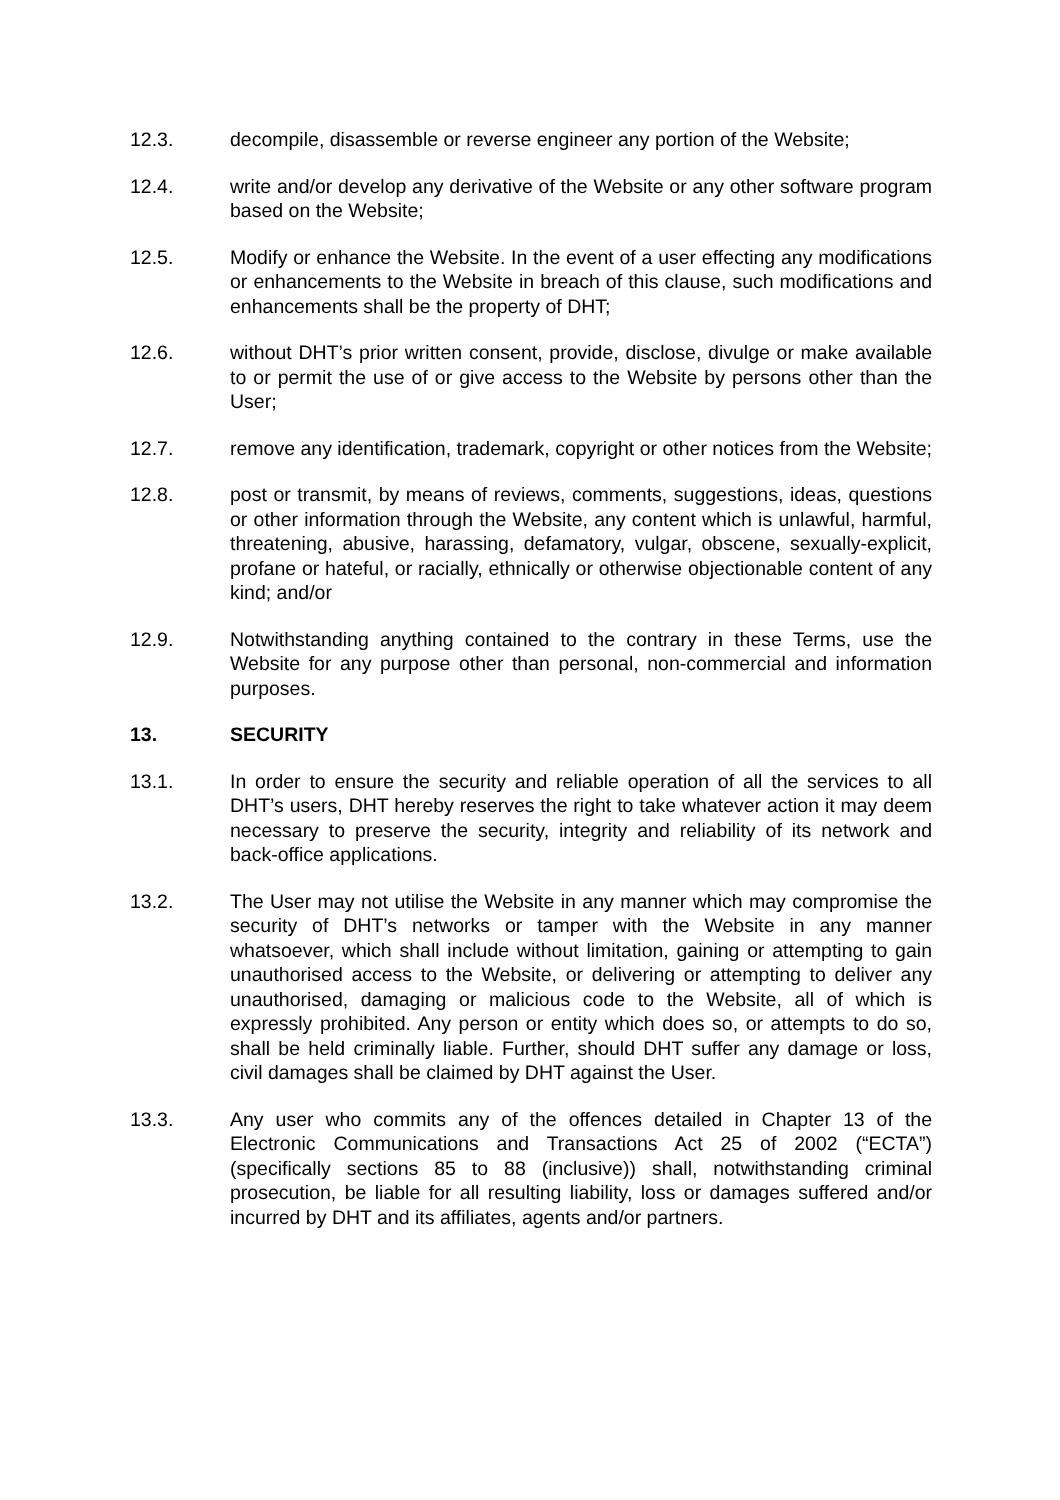12.3. decompile, disassemble or reverse engineer any portion of the Website;
12.4. write and/or develop any derivative of the Website or any other software program based on the Website;
12.5. Modify or enhance the Website. In the event of a user effecting any modifications or enhancements to the Website in breach of this clause, such modifications and enhancements shall be the property of DHT;
12.6. without DHT’s prior written consent, provide, disclose, divulge or make available to or permit the use of or give access to the Website by persons other than the User;
12.7. remove any identification, trademark, copyright or other notices from the Website;
12.8. post or transmit, by means of reviews, comments, suggestions, ideas, questions or other information through the Website, any content which is unlawful, harmful, threatening, abusive, harassing, defamatory, vulgar, obscene, sexually-explicit, profane or hateful, or racially, ethnically or otherwise objectionable content of any kind; and/or
12.9. Notwithstanding anything contained to the contrary in these Terms, use the Website for any purpose other than personal, non-commercial and information purposes.
13. SECURITY
13.1. In order to ensure the security and reliable operation of all the services to all DHT’s users, DHT hereby reserves the right to take whatever action it may deem necessary to preserve the security, integrity and reliability of its network and back-office applications.
13.2. The User may not utilise the Website in any manner which may compromise the security of DHT’s networks or tamper with the Website in any manner whatsoever, which shall include without limitation, gaining or attempting to gain unauthorised access to the Website, or delivering or attempting to deliver any unauthorised, damaging or malicious code to the Website, all of which is expressly prohibited. Any person or entity which does so, or attempts to do so, shall be held criminally liable. Further, should DHT suffer any damage or loss, civil damages shall be claimed by DHT against the User.
13.3. Any user who commits any of the offences detailed in Chapter 13 of the Electronic Communications and Transactions Act 25 of 2002 (“ECTA”) (specifically sections 85 to 88 (inclusive)) shall, notwithstanding criminal prosecution, be liable for all resulting liability, loss or damages suffered and/or incurred by DHT and its affiliates, agents and/or partners.